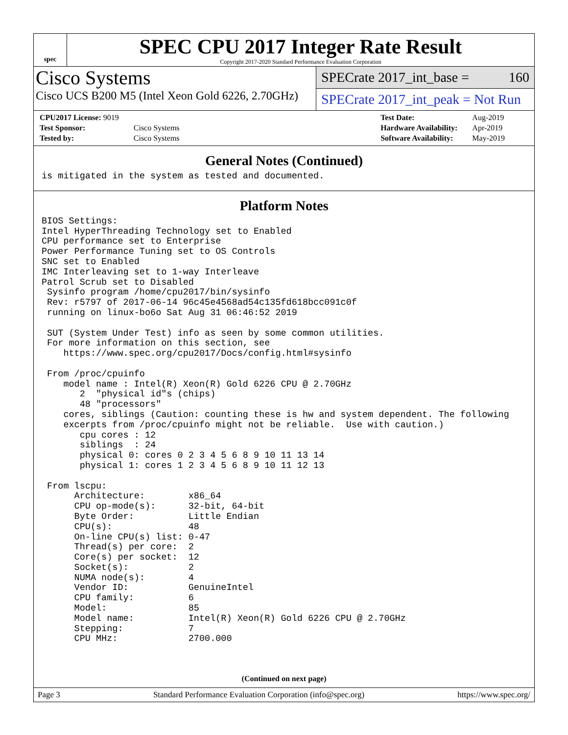spec
SPEC CPU 2017 Integer Rate Result
Copyright 2017-2020 Standard Performance Evaluation Corporation
Cisco Systems
Cisco UCS B200 M5 (Intel Xeon Gold 6226, 2.70GHz)
SPECrate 2017_int_base = 160
SPECrate 2017_int_peak = Not Run
| CPU2017 License: 9019 | |
| Test Sponsor: | Cisco Systems |
| Tested by: | Cisco Systems |
| Test Date: | Aug-2019 |
| Hardware Availability: | Apr-2019 |
| Software Availability: | May-2019 |
General Notes (Continued)
is mitigated in the system as tested and documented.
Platform Notes
BIOS Settings:
Intel HyperThreading Technology set to Enabled
CPU performance set to Enterprise
Power Performance Tuning set to OS Controls
SNC set to Enabled
IMC Interleaving set to 1-way Interleave
Patrol Scrub set to Disabled
 Sysinfo program /home/cpu2017/bin/sysinfo
 Rev: r5797 of 2017-06-14 96c45e4568ad54c135fd618bcc091c0f
 running on linux-bo6o Sat Aug 31 06:46:52 2019

 SUT (System Under Test) info as seen by some common utilities.
 For more information on this section, see
    https://www.spec.org/cpu2017/Docs/config.html#sysinfo

 From /proc/cpuinfo
    model name : Intel(R) Xeon(R) Gold 6226 CPU @ 2.70GHz
       2  "physical id"s (chips)
       48 "processors"
    cores, siblings (Caution: counting these is hw and system dependent. The following
    excerpts from /proc/cpuinfo might not be reliable.  Use with caution.)
       cpu cores : 12
       siblings  : 24
       physical 0: cores 0 2 3 4 5 6 8 9 10 11 13 14
       physical 1: cores 1 2 3 4 5 6 8 9 10 11 12 13

 From lscpu:
      Architecture:        x86_64
      CPU op-mode(s):      32-bit, 64-bit
      Byte Order:          Little Endian
      CPU(s):              48
      On-line CPU(s) list: 0-47
      Thread(s) per core:  2
      Core(s) per socket:  12
      Socket(s):           2
      NUMA node(s):        4
      Vendor ID:           GenuineIntel
      CPU family:          6
      Model:               85
      Model name:          Intel(R) Xeon(R) Gold 6226 CPU @ 2.70GHz
      Stepping:            7
      CPU MHz:             2700.000
(Continued on next page)
Page 3 Standard Performance Evaluation Corporation (info@spec.org) https://www.spec.org/